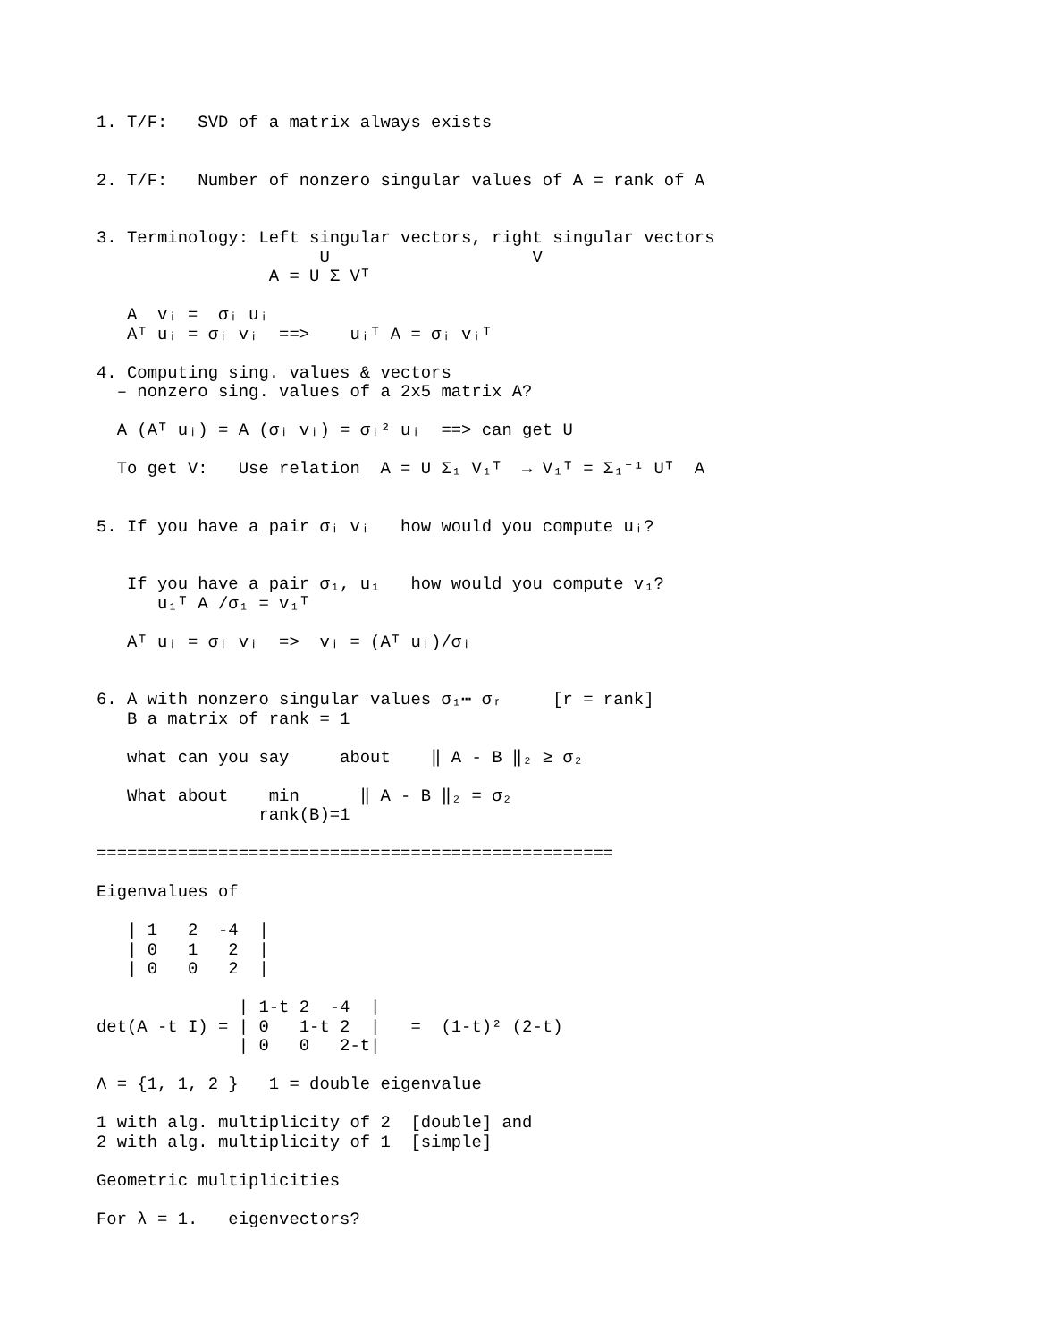1. T/F:   SVD of a matrix always exists


2. T/F:   Number of nonzero singular values of A = rank of A


3. Terminology: Left singular vectors, right singular vectors
                      U                    V
                 A = U Σ Vᵀ

   A  vᵢ =  σᵢ uᵢ
   Aᵀ uᵢ = σᵢ vᵢ  ==>    uᵢᵀ A = σᵢ vᵢᵀ

4. Computing sing. values & vectors
  – nonzero sing. values of a 2x5 matrix A?

  A (Aᵀ uᵢ) = A (σᵢ vᵢ) = σᵢ² uᵢ  ==> can get U

  To get V:   Use relation  A = U Σ₁ V₁ᵀ  → V₁ᵀ = Σ₁⁻¹ Uᵀ  A


5. If you have a pair σᵢ vᵢ   how would you compute uᵢ?


   If you have a pair σ₁, u₁   how would you compute v₁?
      u₁ᵀ A /σ₁ = v₁ᵀ

   Aᵀ uᵢ = σᵢ vᵢ  =>  vᵢ = (Aᵀ uᵢ)/σᵢ


6. A with nonzero singular values σ₁⋯ σᵣ     [r = rank]
   B a matrix of rank = 1

   what can you say     about    ‖ A - B ‖₂ ≥ σ₂

   What about    min      ‖ A - B ‖₂ = σ₂
                rank(B)=1

===================================================

Eigenvalues of

   | 1   2  -4  |
   | 0   1   2  |
   | 0   0   2  |

              | 1-t 2  -4  |
det(A -t I) = | 0   1-t 2  |   =  (1-t)² (2-t)
              | 0   0   2-t|

Λ = {1, 1, 2 }   1 = double eigenvalue

1 with alg. multiplicity of 2  [double] and
2 with alg. multiplicity of 1  [simple]

Geometric multiplicities

For λ = 1.   eigenvectors?